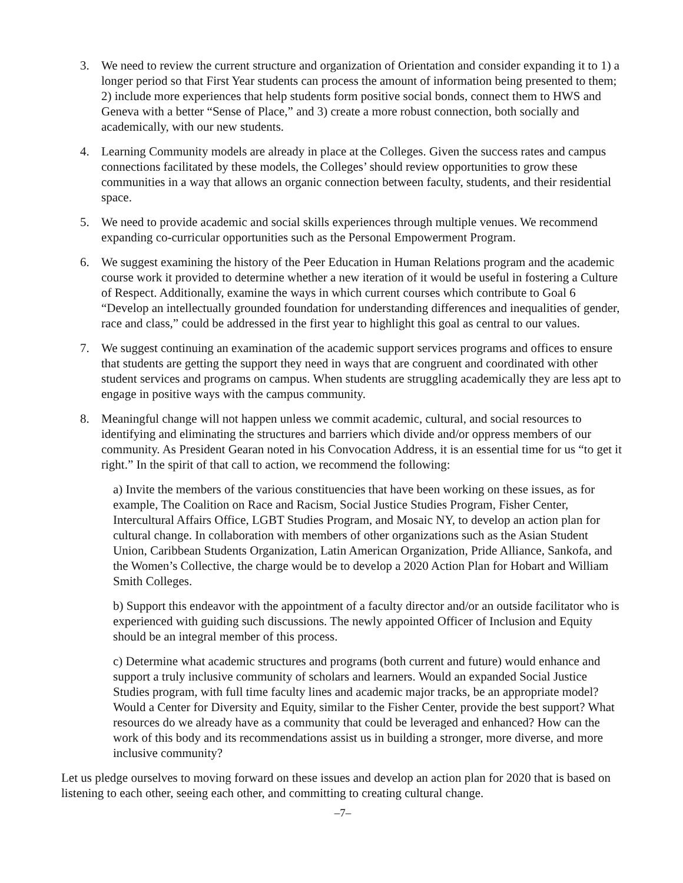3. We need to review the current structure and organization of Orientation and consider expanding it to 1) a longer period so that First Year students can process the amount of information being presented to them; 2) include more experiences that help students form positive social bonds, connect them to HWS and Geneva with a better “Sense of Place,” and 3) create a more robust connection, both socially and academically, with our new students.
4. Learning Community models are already in place at the Colleges. Given the success rates and campus connections facilitated by these models, the Colleges’ should review opportunities to grow these communities in a way that allows an organic connection between faculty, students, and their residential space.
5. We need to provide academic and social skills experiences through multiple venues. We recommend expanding co-curricular opportunities such as the Personal Empowerment Program.
6. We suggest examining the history of the Peer Education in Human Relations program and the academic course work it provided to determine whether a new iteration of it would be useful in fostering a Culture of Respect. Additionally, examine the ways in which current courses which contribute to Goal 6 “Develop an intellectually grounded foundation for understanding differences and inequalities of gender, race and class,” could be addressed in the first year to highlight this goal as central to our values.
7. We suggest continuing an examination of the academic support services programs and offices to ensure that students are getting the support they need in ways that are congruent and coordinated with other student services and programs on campus. When students are struggling academically they are less apt to engage in positive ways with the campus community.
8. Meaningful change will not happen unless we commit academic, cultural, and social resources to identifying and eliminating the structures and barriers which divide and/or oppress members of our community. As President Gearan noted in his Convocation Address, it is an essential time for us “to get it right.” In the spirit of that call to action, we recommend the following:
a) Invite the members of the various constituencies that have been working on these issues, as for example, The Coalition on Race and Racism, Social Justice Studies Program, Fisher Center, Intercultural Affairs Office, LGBT Studies Program, and Mosaic NY, to develop an action plan for cultural change. In collaboration with members of other organizations such as the Asian Student Union, Caribbean Students Organization, Latin American Organization, Pride Alliance, Sankofa, and the Women’s Collective, the charge would be to develop a 2020 Action Plan for Hobart and William Smith Colleges.
b) Support this endeavor with the appointment of a faculty director and/or an outside facilitator who is experienced with guiding such discussions. The newly appointed Officer of Inclusion and Equity should be an integral member of this process.
c) Determine what academic structures and programs (both current and future) would enhance and support a truly inclusive community of scholars and learners. Would an expanded Social Justice Studies program, with full time faculty lines and academic major tracks, be an appropriate model? Would a Center for Diversity and Equity, similar to the Fisher Center, provide the best support? What resources do we already have as a community that could be leveraged and enhanced? How can the work of this body and its recommendations assist us in building a stronger, more diverse, and more inclusive community?
Let us pledge ourselves to moving forward on these issues and develop an action plan for 2020 that is based on listening to each other, seeing each other, and committing to creating cultural change.
–7–